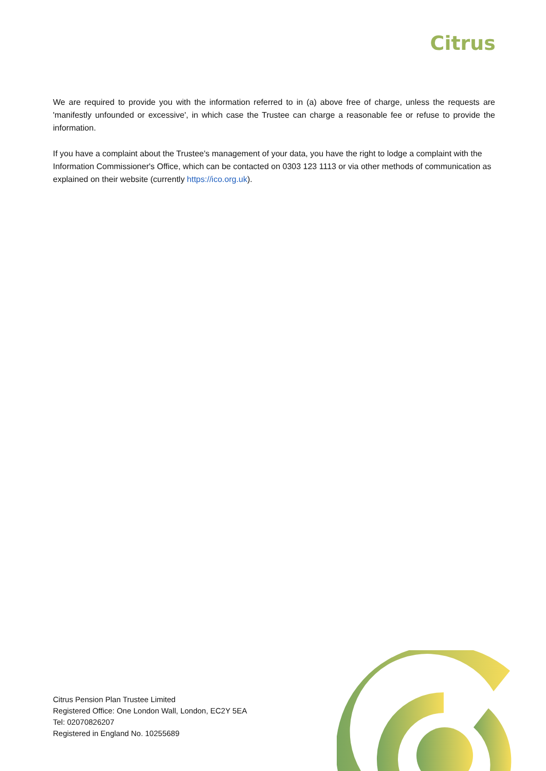Citrus
We are required to provide you with the information referred to in (a) above free of charge, unless the requests are 'manifestly unfounded or excessive', in which case the Trustee can charge a reasonable fee or refuse to provide the information.
If you have a complaint about the Trustee's management of your data, you have the right to lodge a complaint with the Information Commissioner's Office, which can be contacted on 0303 123 1113 or via other methods of communication as explained on their website (currently https://ico.org.uk).
Citrus Pension Plan Trustee Limited
Registered Office: One London Wall, London, EC2Y 5EA
Tel: 02070826207
Registered in England No. 10255689